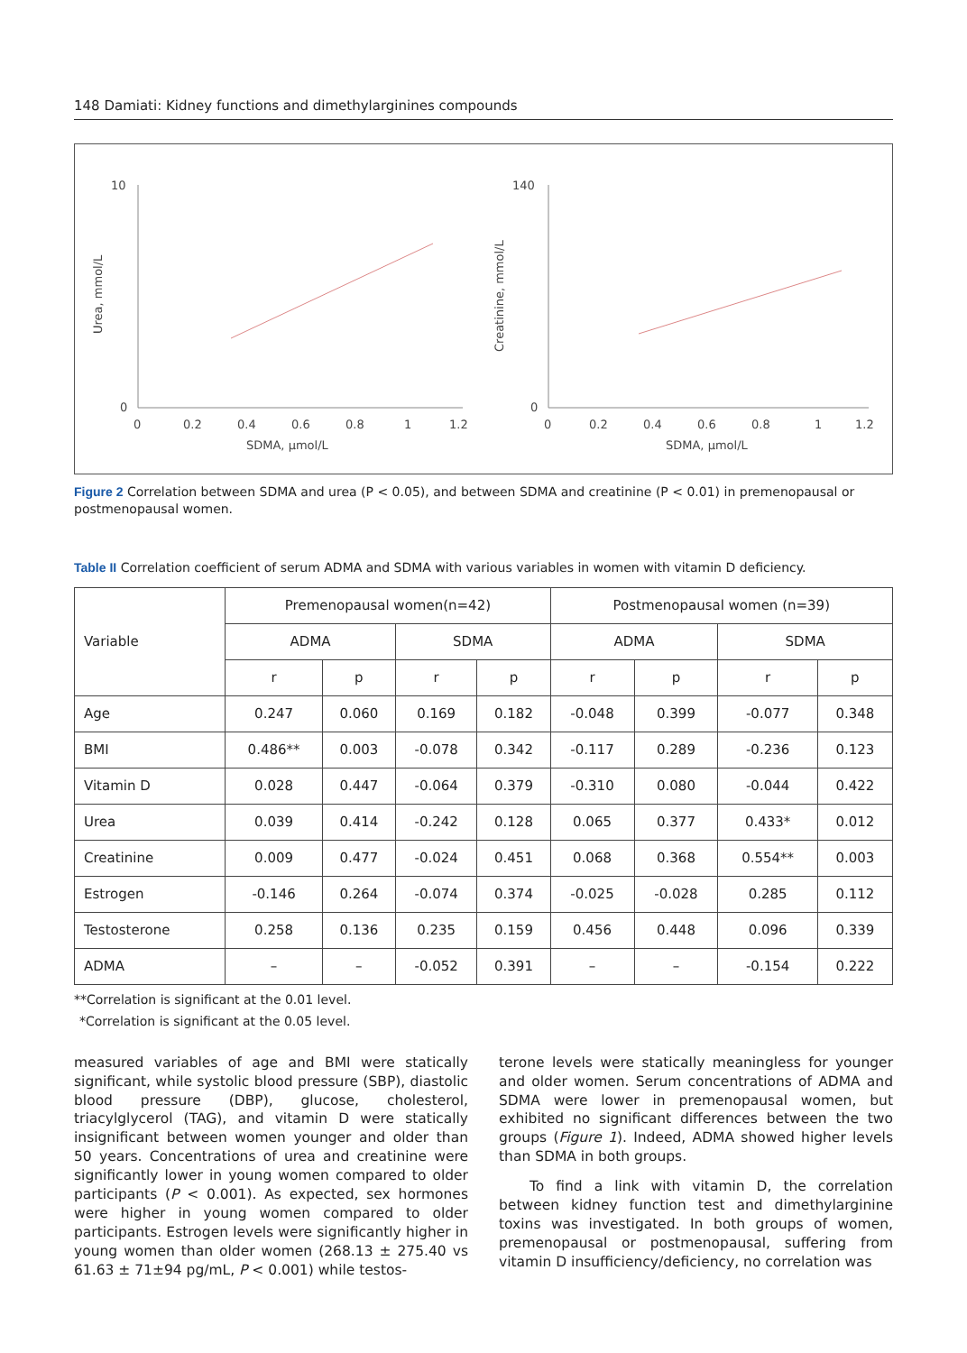148 Damiati: Kidney functions and dimethylarginines compounds
10
0
0
0.2
0.4
0.6
0.8
1
1.2
SDMA, μmol/L
Urea, mmol/L
140
0
0
0.2
0.4
0.6
0.8
1
1.2
SDMA, μmol/L
Creatinine, mmol/L
Figure 2 Correlation between SDMA and urea (P < 0.05), and between SDMA and creatinine (P < 0.01) in premenopausal or postmenopausal women.
Table II Correlation coefficient of serum ADMA and SDMA with various variables in women with vitamin D deficiency.
| Variable | Premenopausal women(n=42) | | | | Postmenopausal women (n=39) | | | |
| --- | --- | --- | --- | --- | --- | --- | --- | --- |
| | ADMA | | SDMA | | ADMA | | SDMA | |
| | r | p | r | p | r | p | r | p |
| Age | 0.247 | 0.060 | 0.169 | 0.182 | -0.048 | 0.399 | -0.077 | 0.348 |
| BMI | 0.486** | 0.003 | -0.078 | 0.342 | -0.117 | 0.289 | -0.236 | 0.123 |
| Vitamin D | 0.028 | 0.447 | -0.064 | 0.379 | -0.310 | 0.080 | -0.044 | 0.422 |
| Urea | 0.039 | 0.414 | -0.242 | 0.128 | 0.065 | 0.377 | 0.433* | 0.012 |
| Creatinine | 0.009 | 0.477 | -0.024 | 0.451 | 0.068 | 0.368 | 0.554** | 0.003 |
| Estrogen | -0.146 | 0.264 | -0.074 | 0.374 | -0.025 | -0.028 | 0.285 | 0.112 |
| Testosterone | 0.258 | 0.136 | 0.235 | 0.159 | 0.456 | 0.448 | 0.096 | 0.339 |
| ADMA | – | – | -0.052 | 0.391 | – | – | -0.154 | 0.222 |
**Correlation is significant at the 0.01 level.
*Correlation is significant at the 0.05 level.
measured variables of age and BMI were statically significant, while systolic blood pressure (SBP), diastolic blood pressure (DBP), glucose, cholesterol, triacylglycerol (TAG), and vitamin D were statically insignificant between women younger and older than 50 years. Concentrations of urea and creatinine were significantly lower in young women compared to older participants (P < 0.001). As expected, sex hormones were higher in young women compared to older participants. Estrogen levels were significantly higher in young women than older women (268.13 ± 275.40 vs 61.63 ± 71±94 pg/mL, P < 0.001) while testos-
terone levels were statically meaningless for younger and older women. Serum concentrations of ADMA and SDMA were lower in premenopausal women, but exhibited no significant differences between the two groups (Figure 1). Indeed, ADMA showed higher levels than SDMA in both groups.
To find a link with vitamin D, the correlation between kidney function test and dimethylarginine toxins was investigated. In both groups of women, premenopausal or postmenopausal, suffering from vitamin D insufficiency/deficiency, no correlation was